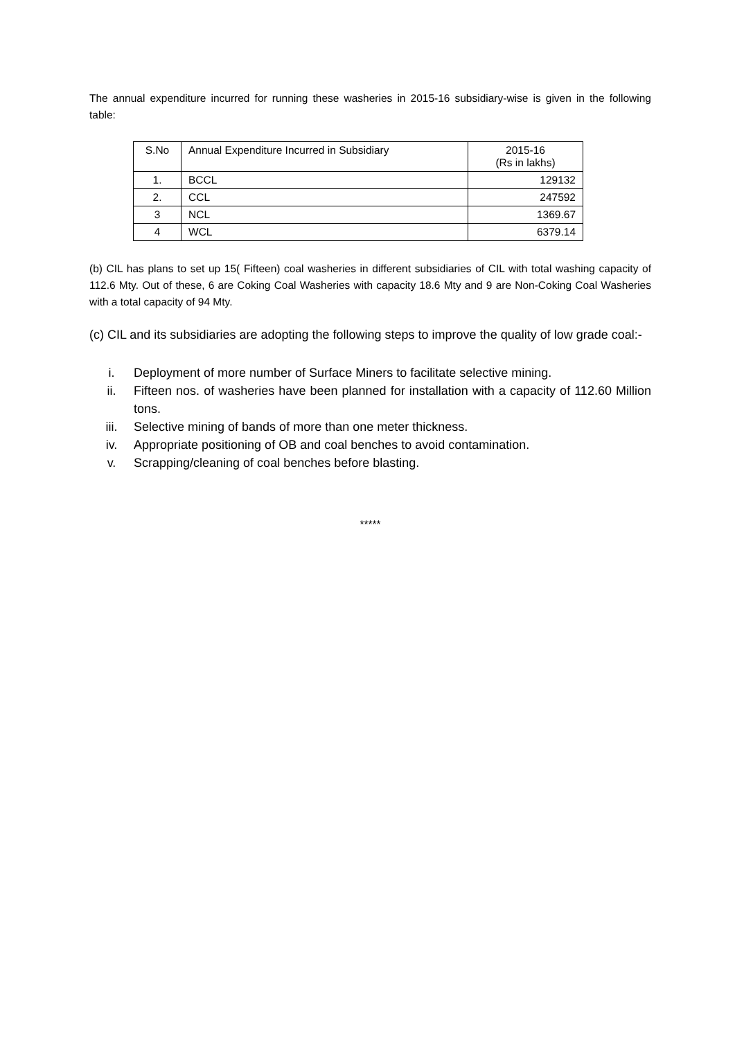The annual expenditure incurred for running these washeries in 2015-16 subsidiary-wise is given in the following table:
| S.No | Annual Expenditure Incurred in Subsidiary | 2015-16 (Rs in lakhs) |
| --- | --- | --- |
| 1. | BCCL | 129132 |
| 2. | CCL | 247592 |
| 3 | NCL | 1369.67 |
| 4 | WCL | 6379.14 |
(b) CIL has plans to set up 15( Fifteen) coal washeries in different subsidiaries of CIL with total washing capacity of 112.6 Mty. Out of these, 6 are Coking Coal Washeries with capacity 18.6 Mty and 9 are Non-Coking Coal Washeries with a total capacity of 94 Mty.
(c) CIL and its subsidiaries are adopting the following steps to improve the quality of low grade coal:-
i. Deployment of more number of Surface Miners to facilitate selective mining.
ii. Fifteen nos. of washeries have been planned for installation with a capacity of 112.60 Million tons.
iii. Selective mining of bands of more than one meter thickness.
iv. Appropriate positioning of OB and coal benches to avoid contamination.
v. Scrapping/cleaning of coal benches before blasting.
*****